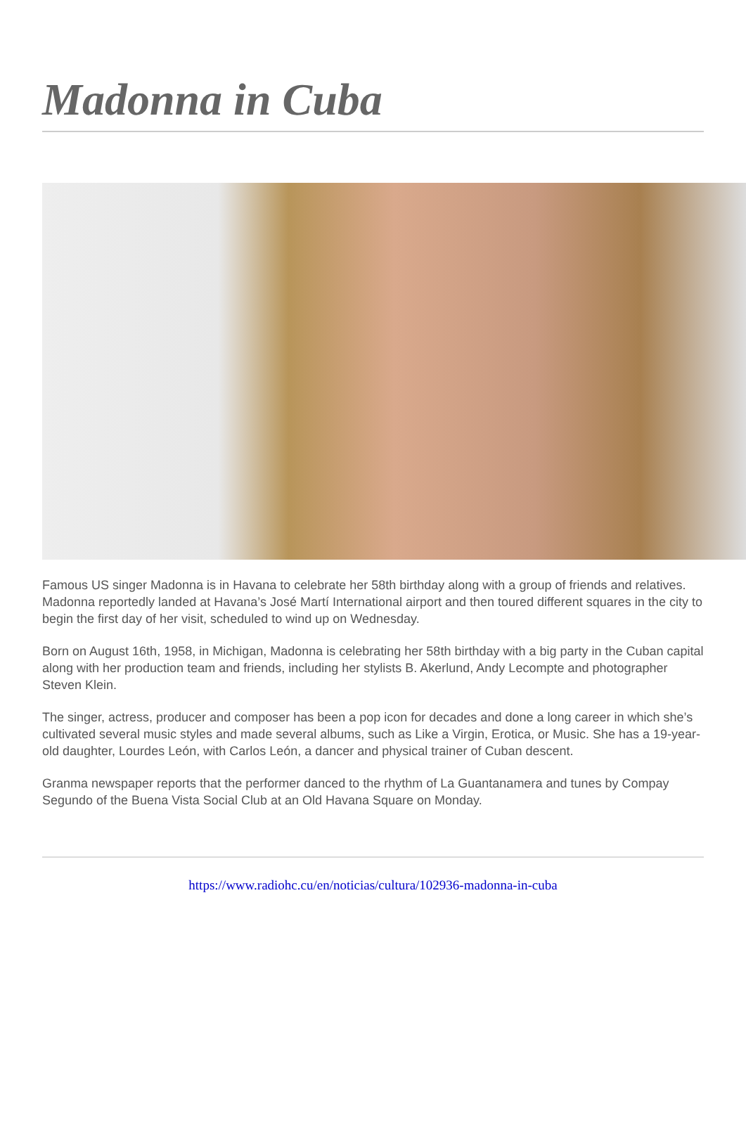Madonna in Cuba
Famous US singer Madonna is in Havana to celebrate her 58th birthday along with a group of friends and relatives. Madonna reportedly landed at Havana’s José Martí International airport and then toured different squares in the city to begin the first day of her visit, scheduled to wind up on Wednesday.
Born on August 16th, 1958, in Michigan, Madonna is celebrating her 58th birthday with a big party in the Cuban capital along with her production team and friends, including her stylists B. Akerlund, Andy Lecompte and photographer Steven Klein.
The singer, actress, producer and composer has been a pop icon for decades and done a long career in which she’s cultivated several music styles and made several albums, such as Like a Virgin, Erotica, or Music. She has a 19-year-old daughter, Lourdes León, with Carlos León, a dancer and physical trainer of Cuban descent.
Granma newspaper reports that the performer danced to the rhythm of La Guantanamera and tunes by Compay Segundo of the Buena Vista Social Club at an Old Havana Square on Monday.
https://www.radiohc.cu/en/noticias/cultura/102936-madonna-in-cuba